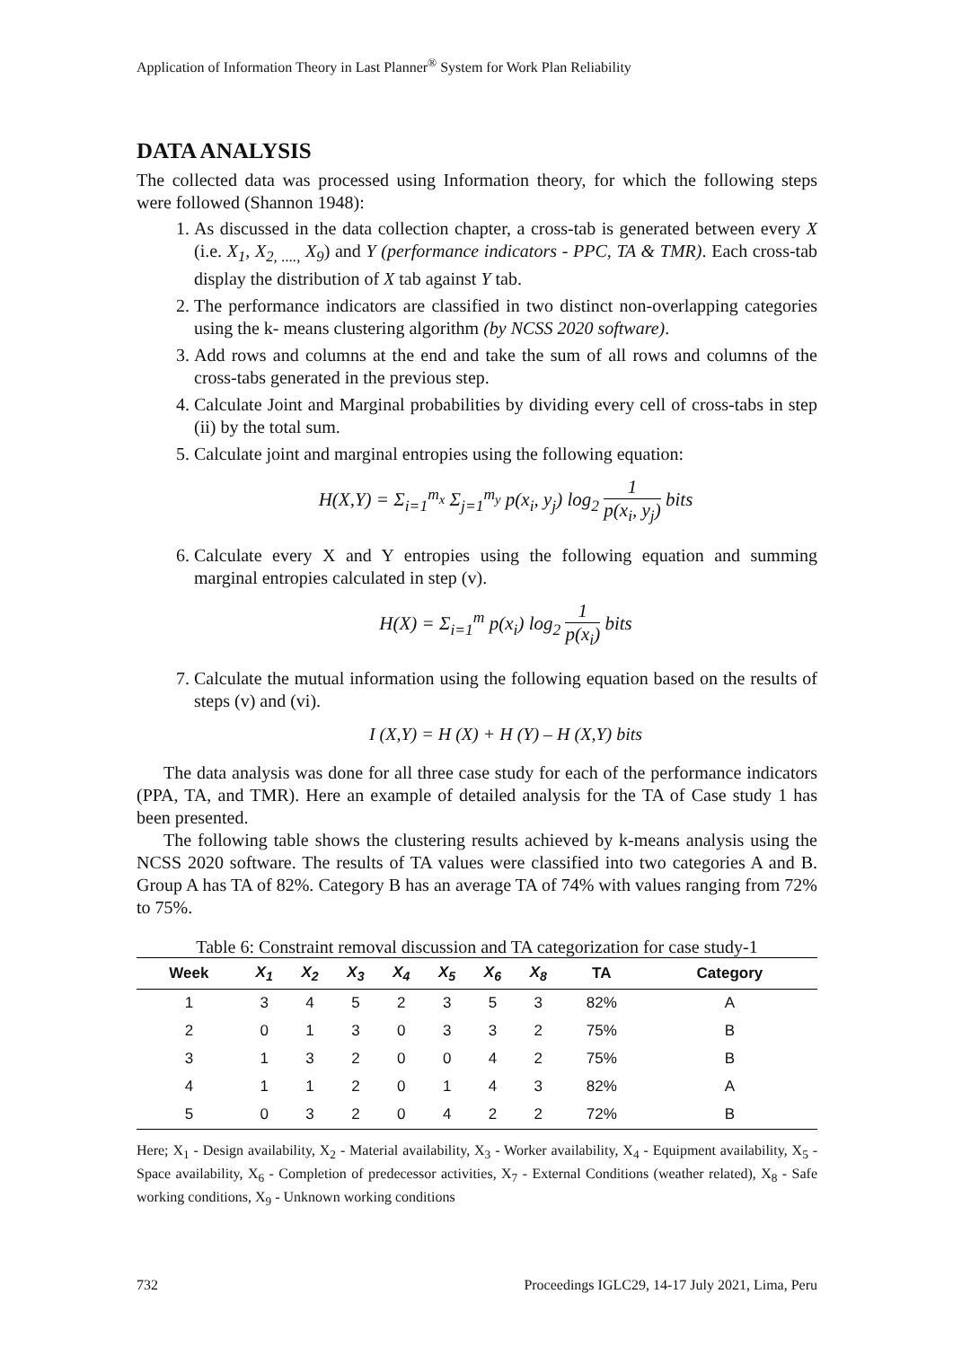Application of Information Theory in Last Planner<sup>®</sup> System for Work Plan Reliability
DATA ANALYSIS
The collected data was processed using Information theory, for which the following steps were followed (Shannon 1948):
1. As discussed in the data collection chapter, a cross-tab is generated between every X (i.e. X<sub>1</sub>, X<sub>2, ....,</sub> X<sub>9</sub>) and Y (performance indicators - PPC, TA & TMR). Each cross-tab display the distribution of X tab against Y tab.
2. The performance indicators are classified in two distinct non-overlapping categories using the k- means clustering algorithm (by NCSS 2020 software).
3. Add rows and columns at the end and take the sum of all rows and columns of the cross-tabs generated in the previous step.
4. Calculate Joint and Marginal probabilities by dividing every cell of cross-tabs in step (ii) by the total sum.
5. Calculate joint and marginal entropies using the following equation:
H(X,Y) = Σ<sub>i=1</sub><sup>m<sub>x</sub></sup> Σ<sub>j=1</sub><sup>m<sub>y</sub></sup> p(x<sub>i</sub>, y<sub>j</sub>) log<sub>2</sub> 1 p(x<sub>i</sub>, y<sub>j</sub>) bits
6. Calculate every X and Y entropies using the following equation and summing marginal entropies calculated in step (v).
H(X) = Σ<sub>i=1</sub><sup>m</sup> p(x<sub>i</sub>) log<sub>2</sub> 1 p(x<sub>i</sub>) bits
7. Calculate the mutual information using the following equation based on the results of steps (v) and (vi).
I (X,Y) = H (X) + H (Y) – H (X,Y) bits
The data analysis was done for all three case study for each of the performance indicators (PPA, TA, and TMR). Here an example of detailed analysis for the TA of Case study 1 has been presented.
The following table shows the clustering results achieved by k-means analysis using the NCSS 2020 software. The results of TA values were classified into two categories A and B. Group A has TA of 82%. Category B has an average TA of 74% with values ranging from 72% to 75%.
Table 6: Constraint removal discussion and TA categorization for case study-1
| Week | X<sub>1</sub> | X<sub>2</sub> | X<sub>3</sub> | X<sub>4</sub> | X<sub>5</sub> | X<sub>6</sub> | X<sub>8</sub> | TA | Category |
| --- | --- | --- | --- | --- | --- | --- | --- | --- | --- |
| 1 | 3 | 4 | 5 | 2 | 3 | 5 | 3 | 82% | A |
| 2 | 0 | 1 | 3 | 0 | 3 | 3 | 2 | 75% | B |
| 3 | 1 | 3 | 2 | 0 | 0 | 4 | 2 | 75% | B |
| 4 | 1 | 1 | 2 | 0 | 1 | 4 | 3 | 82% | A |
| 5 | 0 | 3 | 2 | 0 | 4 | 2 | 2 | 72% | B |
Here; X<sub>1</sub> - Design availability, X<sub>2</sub> - Material availability, X<sub>3</sub> - Worker availability, X<sub>4</sub> - Equipment availability, X<sub>5</sub> - Space availability, X<sub>6</sub> - Completion of predecessor activities, X<sub>7</sub> - External Conditions (weather related), X<sub>8</sub> - Safe working conditions, X<sub>9</sub> - Unknown working conditions
732 Proceedings IGLC29, 14-17 July 2021, Lima, Peru